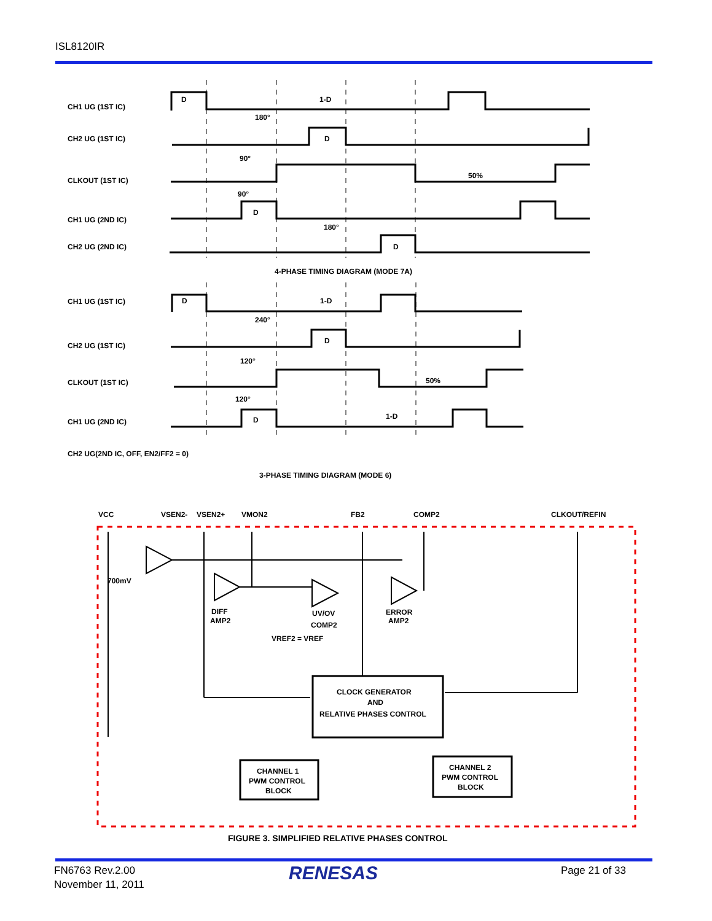ISL8120IR
CH1 UG (1ST IC)
CH2 UG (1ST IC)
CLKOUT (1ST IC)
CH1 UG (2ND IC)
CH2 UG (2ND IC)
D
1-D
180°
D
90°
50%
90°
D
180°
D
4-PHASE TIMING DIAGRAM (MODE 7A)
CH1 UG (1ST IC)
CH2 UG (1ST IC)
CLKOUT (1ST IC)
CH1 UG (2ND IC)
CH2 UG(2ND IC, OFF, EN2/FF2 = 0)
D
1-D
240°
D
120°
50%
120°
D
1-D
3-PHASE TIMING DIAGRAM (MODE 6)
VCC
VSEN2-
VSEN2+
VMON2
FB2
COMP2
CLKOUT/REFIN
700mV
DIFF
AMP2
UV/OV
COMP2
ERROR
AMP2
VREF2 = VREF
CLOCK GENERATOR
AND
RELATIVE PHASES CONTROL
CHANNEL 1
PWM CONTROL
BLOCK
CHANNEL 2
PWM CONTROL
BLOCK
FIGURE 3. SIMPLIFIED RELATIVE PHASES CONTROL
FN6763 Rev.2.00
November 11, 2011
RENESAS Page 21 of 33